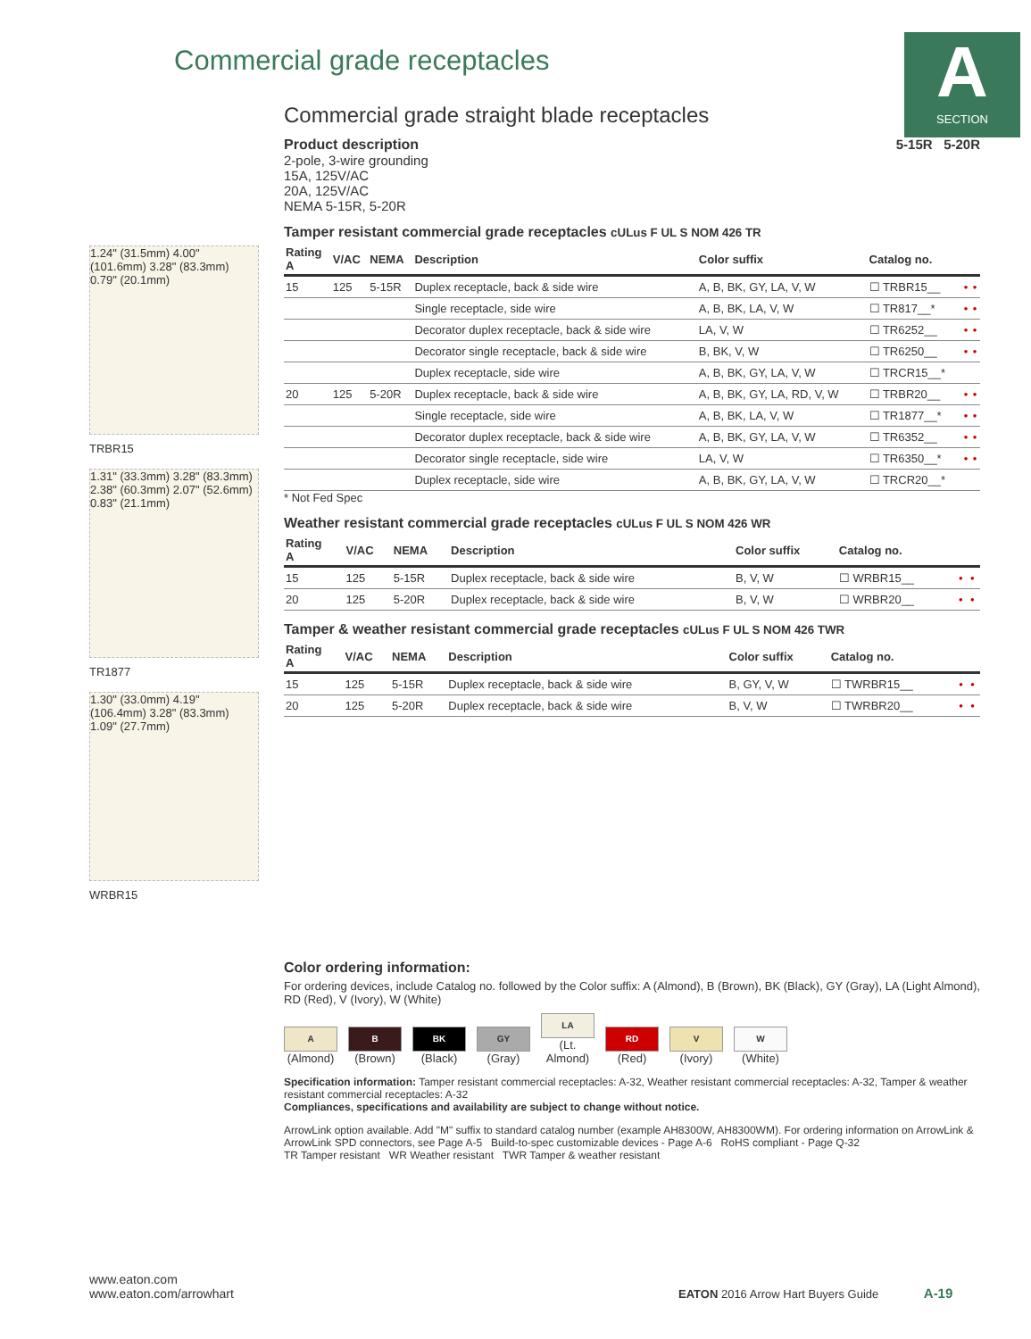A
SECTION
Commercial grade receptacles
1.24" (31.5mm) 4.00" (101.6mm) 3.28" (83.3mm) 0.79" (20.1mm)
TRBR15
1.31" (33.3mm) 3.28" (83.3mm) 2.38" (60.3mm) 2.07" (52.6mm) 0.83" (21.1mm)
TR1877
1.30" (33.0mm) 4.19" (106.4mm) 3.28" (83.3mm) 1.09" (27.7mm)
WRBR15
Commercial grade straight blade receptacles
5-15R 5-20R
Product description
2-pole, 3-wire grounding
15A, 125V/AC
20A, 125V/AC
NEMA 5-15R, 5-20R
Tamper resistant commercial grade receptacles cULus F UL S NOM 426 TR
| Rating A | V/AC | NEMA | Description | Color suffix | Catalog no. | | |
| --- | --- | --- | --- | --- | --- | --- | --- |
| 15 | 125 | 5-15R | Duplex receptacle, back & side wire | A, B, BK, GY, LA, V, W | ☐ TRBR15__ | • | • |
| | | | Single receptacle, side wire | A, B, BK, LA, V, W | ☐ TR817__* | • | • |
| | | | Decorator duplex receptacle, back & side wire | LA, V, W | ☐ TR6252__ | • | • |
| | | | Decorator single receptacle, back & side wire | B, BK, V, W | ☐ TR6250__ | • | • |
| | | | Duplex receptacle, side wire | A, B, BK, GY, LA, V, W | ☐ TRCR15__* | | |
| 20 | 125 | 5-20R | Duplex receptacle, back & side wire | A, B, BK, GY, LA, RD, V, W | ☐ TRBR20__ | • | • |
| | | | Single receptacle, side wire | A, B, BK, LA, V, W | ☐ TR1877__* | • | • |
| | | | Decorator duplex receptacle, back & side wire | A, B, BK, GY, LA, V, W | ☐ TR6352__ | • | • |
| | | | Decorator single receptacle, side wire | LA, V, W | ☐ TR6350__* | • | • |
| | | | Duplex receptacle, side wire | A, B, BK, GY, LA, V, W | ☐ TRCR20__* | | |
* Not Fed Spec
Weather resistant commercial grade receptacles cULus F UL S NOM 426 WR
| Rating A | V/AC | NEMA | Description | Color suffix | Catalog no. | | |
| --- | --- | --- | --- | --- | --- | --- | --- |
| 15 | 125 | 5-15R | Duplex receptacle, back & side wire | B, V, W | ☐ WRBR15__ | • | • |
| 20 | 125 | 5-20R | Duplex receptacle, back & side wire | B, V, W | ☐ WRBR20__ | • | • |
Tamper & weather resistant commercial grade receptacles cULus F UL S NOM 426 TWR
| Rating A | V/AC | NEMA | Description | Color suffix | Catalog no. | | |
| --- | --- | --- | --- | --- | --- | --- | --- |
| 15 | 125 | 5-15R | Duplex receptacle, back & side wire | B, GY, V, W | ☐ TWRBR15__ | • | • |
| 20 | 125 | 5-20R | Duplex receptacle, back & side wire | B, V, W | ☐ TWRBR20__ | • | • |
Color ordering information:
For ordering devices, include Catalog no. followed by the Color suffix: A (Almond), B (Brown), BK (Black), GY (Gray), LA (Light Almond), RD (Red), V (Ivory), W (White)
A
(Almond)
B
(Brown)
BK
(Black)
GY
(Gray)
LA
(Lt. Almond)
RD
(Red)
V
(Ivory)
W
(White)
Specification information: Tamper resistant commercial receptacles: A-32, Weather resistant commercial receptacles: A-32, Tamper & weather resistant commercial receptacles: A-32
Compliances, specifications and availability are subject to change without notice.
ArrowLink option available. Add "M" suffix to standard catalog number (example AH8300W, AH8300WM). For ordering information on ArrowLink & ArrowLink SPD connectors, see Page A-5 Build-to-spec customizable devices - Page A-6 RoHS compliant - Page Q-32
TR Tamper resistant WR Weather resistant TWR Tamper & weather resistant
www.eaton.com
www.eaton.com/arrowhart
EATON 2016 Arrow Hart Buyers Guide A-19